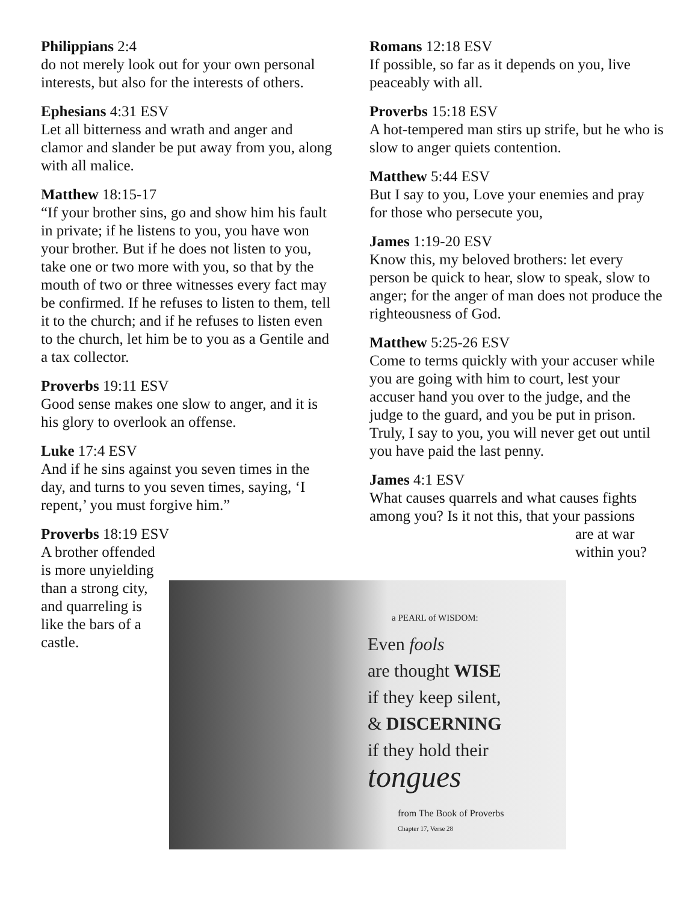Philippians 2:4
do not merely look out for your own personal interests, but also for the interests of others.
Ephesians 4:31 ESV
Let all bitterness and wrath and anger and clamor and slander be put away from you, along with all malice.
Matthew 18:15-17
“If your brother sins, go and show him his fault in private; if he listens to you, you have won your brother. But if he does not listen to you, take one or two more with you, so that by the mouth of two or three witnesses every fact may be confirmed. If he refuses to listen to them, tell it to the church; and if he refuses to listen even to the church, let him be to you as a Gentile and a tax collector.
Proverbs 19:11 ESV
Good sense makes one slow to anger, and it is his glory to overlook an offense.
Luke 17:4 ESV
And if he sins against you seven times in the day, and turns to you seven times, saying, ‘I repent,’ you must forgive him.”
Proverbs 18:19 ESV
A brother offended is more unyielding than a strong city, and quarreling is like the bars of a castle.
Romans 12:18 ESV
If possible, so far as it depends on you, live peaceably with all.
Proverbs 15:18 ESV
A hot-tempered man stirs up strife, but he who is slow to anger quiets contention.
Matthew 5:44 ESV
But I say to you, Love your enemies and pray for those who persecute you,
James 1:19-20 ESV
Know this, my beloved brothers: let every person be quick to hear, slow to speak, slow to anger; for the anger of man does not produce the righteousness of God.
Matthew 5:25-26 ESV
Come to terms quickly with your accuser while you are going with him to court, lest your accuser hand you over to the judge, and the judge to the guard, and you be put in prison. Truly, I say to you, you will never get out until you have paid the last penny.
James 4:1 ESV
What causes quarrels and what causes fights among you? Is it not this, that your passions
are at war within you?
a PEARL of WISDOM:
Even fools
are thought WISE
if they keep silent,
& DISCERNING
if they hold their
tongues
from The Book of Proverbs
Chapter 17, Verse 28